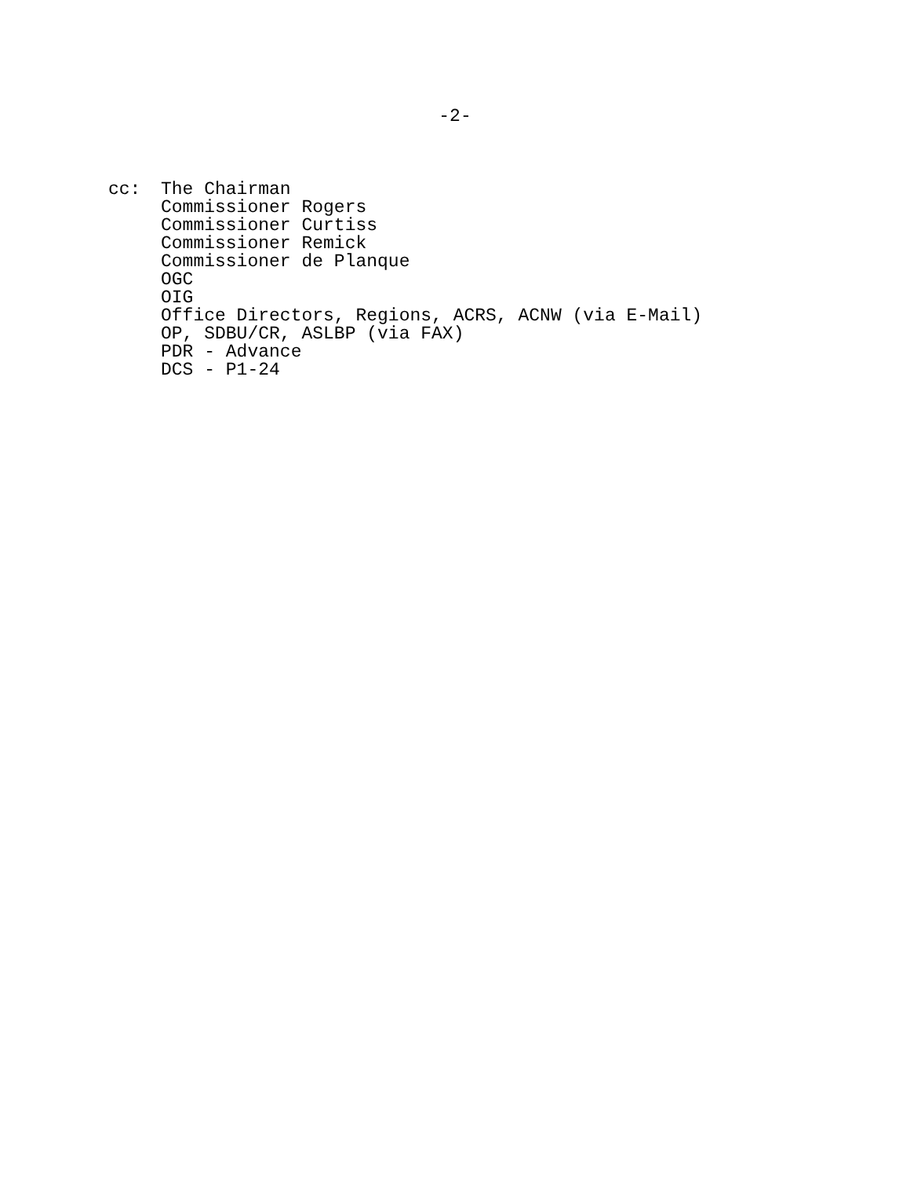-2-
cc: The Chairman
Commissioner Rogers
Commissioner Curtiss
Commissioner Remick
Commissioner de Planque
OGC
OIG
Office Directors, Regions, ACRS, ACNW (via E-Mail)
OP, SDBU/CR, ASLBP (via FAX)
PDR - Advance
DCS - P1-24